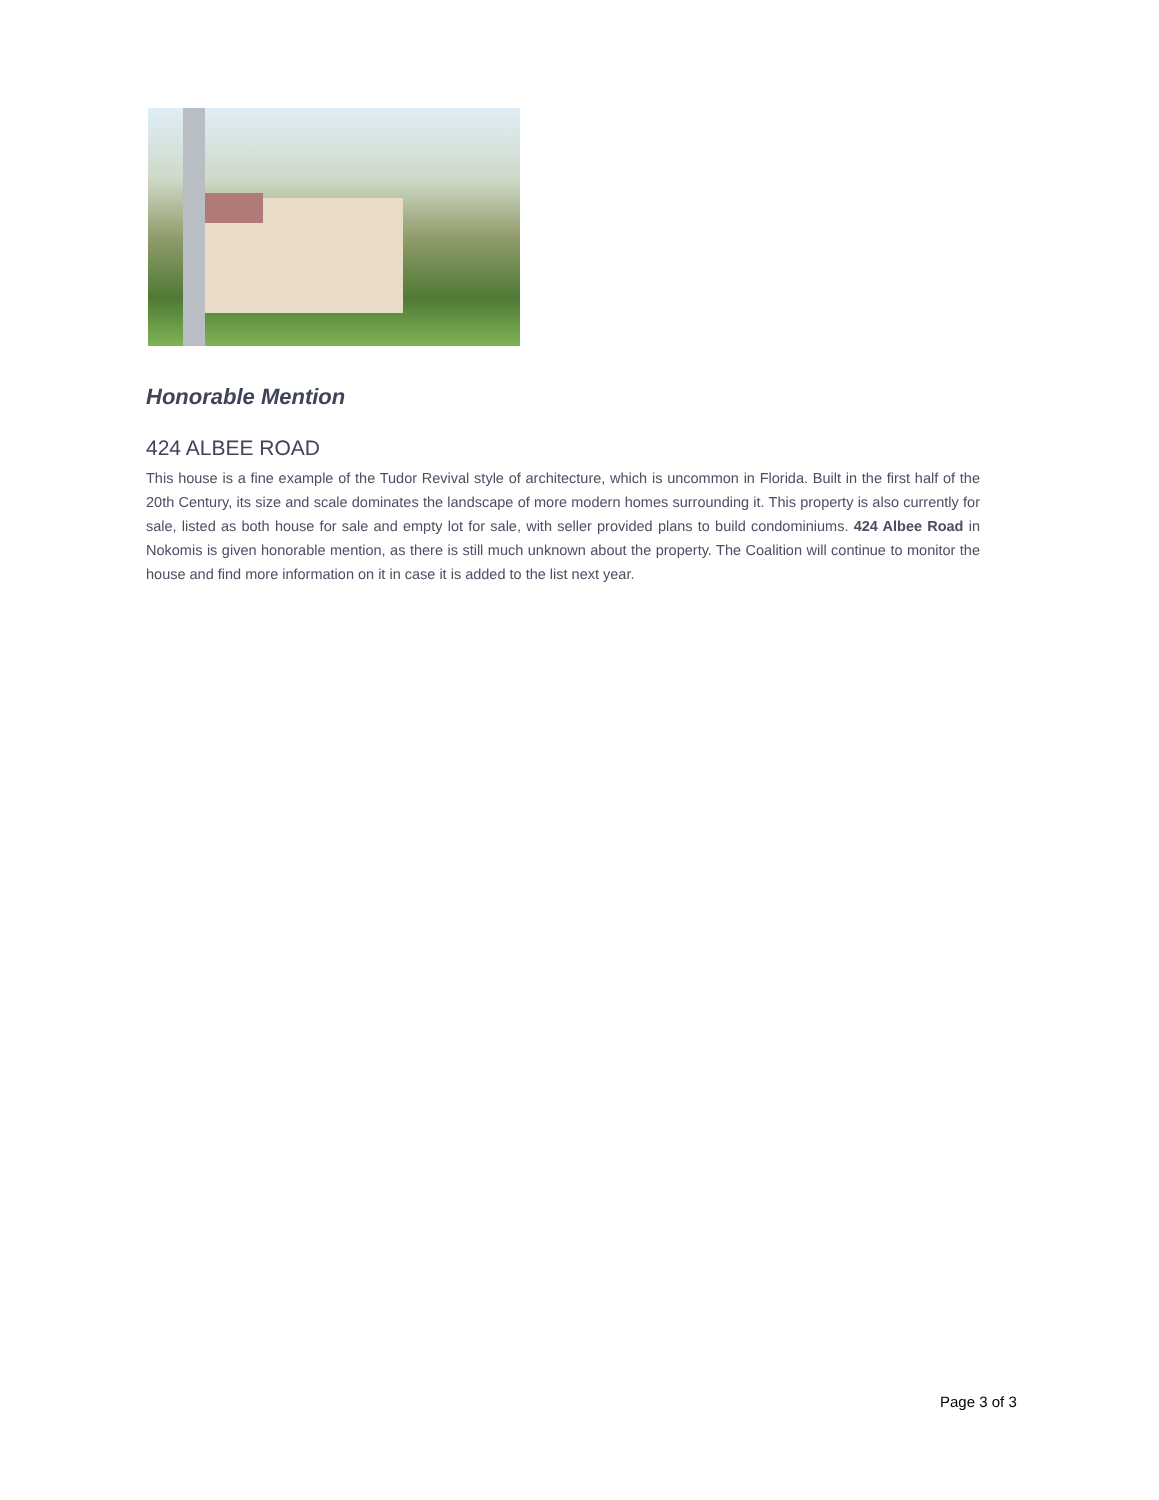Honorable Mention
424 ALBEE ROAD
This house is a fine example of the Tudor Revival style of architecture, which is uncommon in Florida. Built in the first half of the 20th Century, its size and scale dominates the landscape of more modern homes surrounding it. This property is also currently for sale, listed as both house for sale and empty lot for sale, with seller provided plans to build condominiums. 424 Albee Road in Nokomis is given honorable mention, as there is still much unknown about the property. The Coalition will continue to monitor the house and find more information on it in case it is added to the list next year.
Page 3 of 3